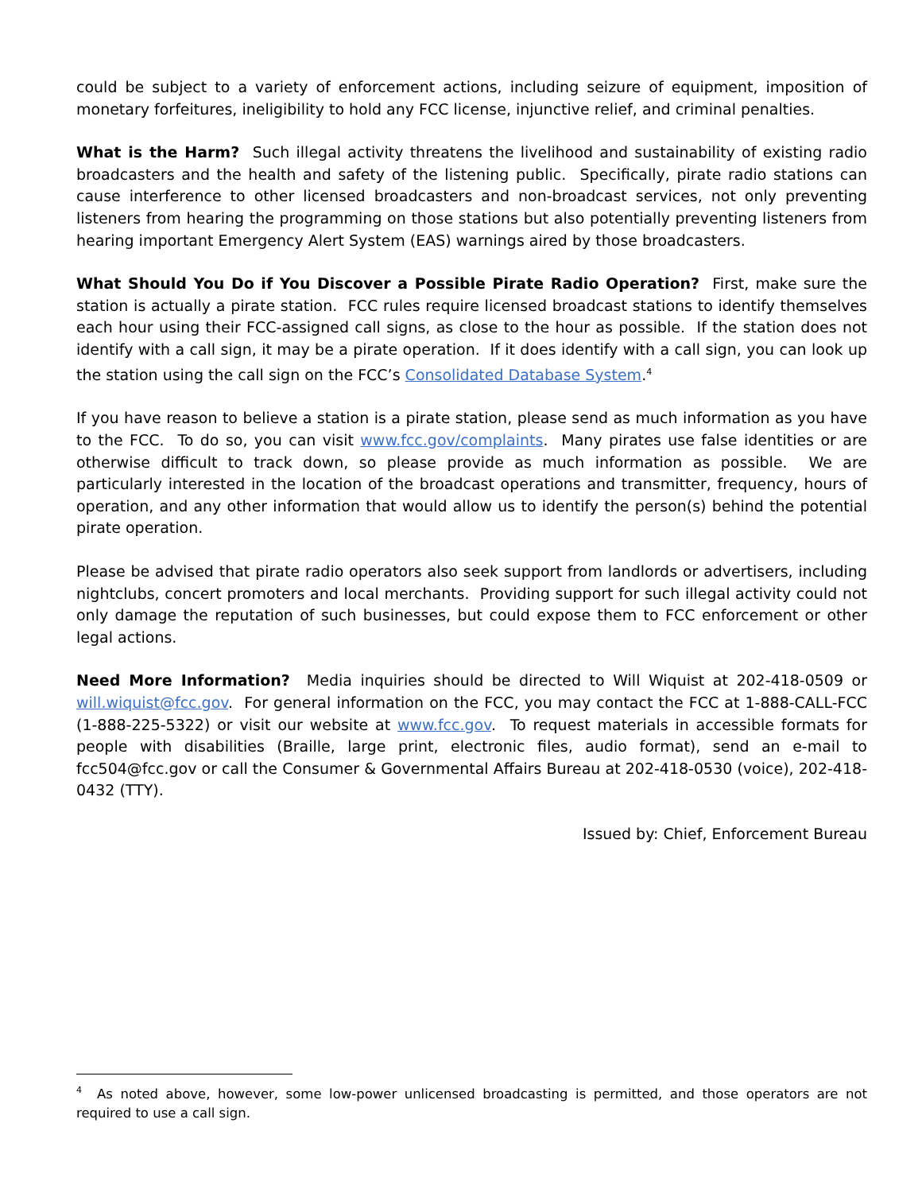could be subject to a variety of enforcement actions, including seizure of equipment, imposition of monetary forfeitures, ineligibility to hold any FCC license, injunctive relief, and criminal penalties.
What is the Harm? Such illegal activity threatens the livelihood and sustainability of existing radio broadcasters and the health and safety of the listening public. Specifically, pirate radio stations can cause interference to other licensed broadcasters and non-broadcast services, not only preventing listeners from hearing the programming on those stations but also potentially preventing listeners from hearing important Emergency Alert System (EAS) warnings aired by those broadcasters.
What Should You Do if You Discover a Possible Pirate Radio Operation? First, make sure the station is actually a pirate station. FCC rules require licensed broadcast stations to identify themselves each hour using their FCC-assigned call signs, as close to the hour as possible. If the station does not identify with a call sign, it may be a pirate operation. If it does identify with a call sign, you can look up the station using the call sign on the FCC’s Consolidated Database System.<sup>4</sup>
If you have reason to believe a station is a pirate station, please send as much information as you have to the FCC. To do so, you can visit www.fcc.gov/complaints. Many pirates use false identities or are otherwise difficult to track down, so please provide as much information as possible. We are particularly interested in the location of the broadcast operations and transmitter, frequency, hours of operation, and any other information that would allow us to identify the person(s) behind the potential pirate operation.
Please be advised that pirate radio operators also seek support from landlords or advertisers, including nightclubs, concert promoters and local merchants. Providing support for such illegal activity could not only damage the reputation of such businesses, but could expose them to FCC enforcement or other legal actions.
Need More Information? Media inquiries should be directed to Will Wiquist at 202-418-0509 or will.wiquist@fcc.gov. For general information on the FCC, you may contact the FCC at 1-888-CALL-FCC (1-888-225-5322) or visit our website at www.fcc.gov. To request materials in accessible formats for people with disabilities (Braille, large print, electronic files, audio format), send an e-mail to fcc504@fcc.gov or call the Consumer & Governmental Affairs Bureau at 202-418-0530 (voice), 202-418-0432 (TTY).
Issued by: Chief, Enforcement Bureau
<sup>4</sup> As noted above, however, some low-power unlicensed broadcasting is permitted, and those operators are not required to use a call sign.